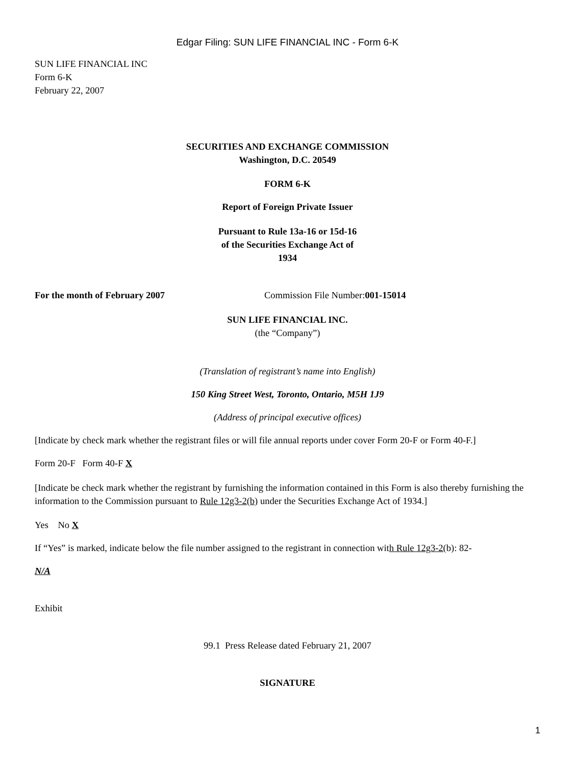Edgar Filing: SUN LIFE FINANCIAL INC - Form 6-K
SUN LIFE FINANCIAL INC
Form 6-K
February 22, 2007
SECURITIES AND EXCHANGE COMMISSION
Washington, D.C. 20549
FORM 6-K
Report of Foreign Private Issuer
Pursuant to Rule 13a-16 or 15d-16
of the Securities Exchange Act of
1934
For the month of February 2007 Commission File Number:001-15014
SUN LIFE FINANCIAL INC.
(the “Company”)
(Translation of registrant’s name into English)
150 King Street West, Toronto, Ontario, M5H 1J9
(Address of principal executive offices)
[Indicate by check mark whether the registrant files or will file annual reports under cover Form 20-F or Form 40-F.]
Form 20-F Form 40-F X
[Indicate be check mark whether the registrant by furnishing the information contained in this Form is also thereby furnishing the information to the Commission pursuant to Rule 12g3-2(b) under the Securities Exchange Act of 1934.]
Yes No X
If “Yes” is marked, indicate below the file number assigned to the registrant in connection with Rule 12g3-2(b): 82-
N/A
Exhibit
99.1 Press Release dated February 21, 2007
SIGNATURE
1